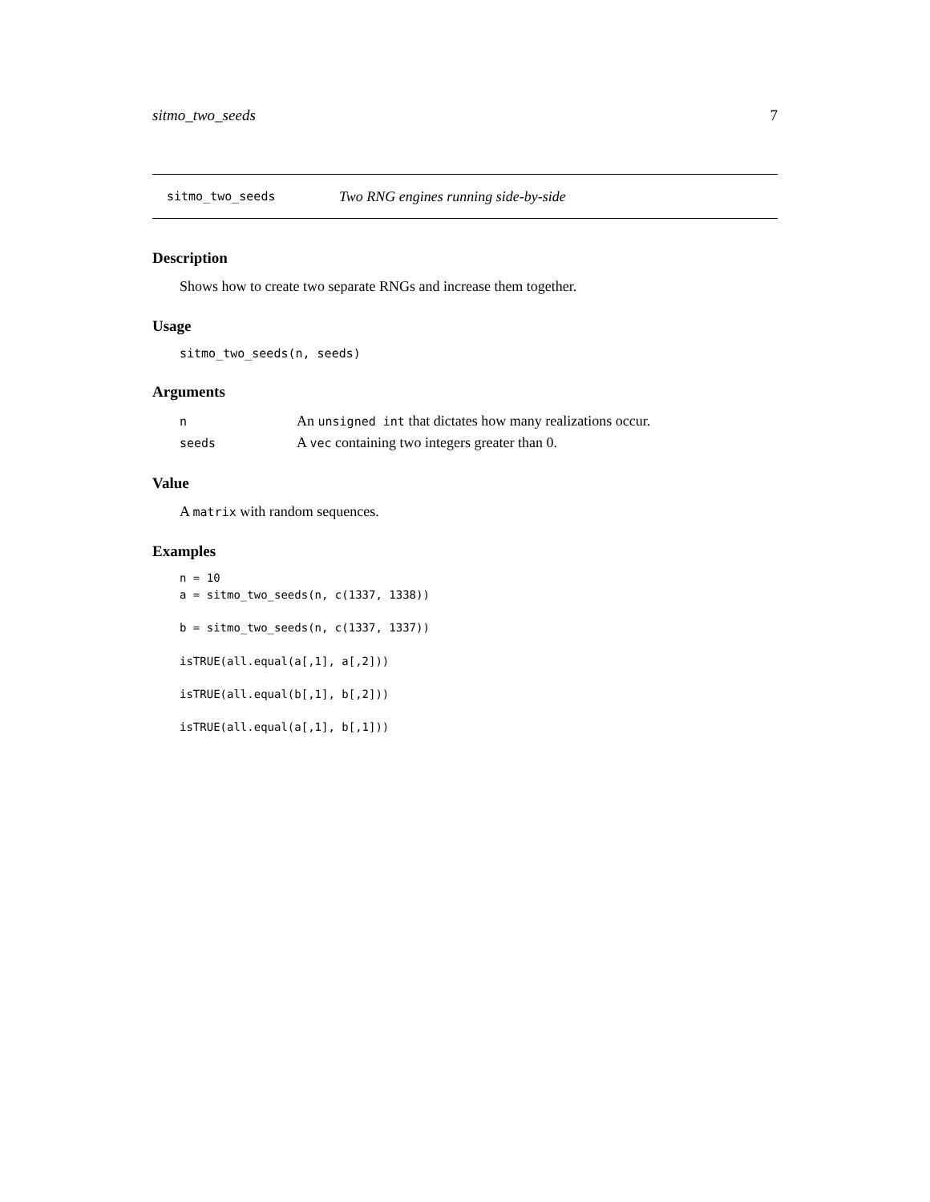sitmo_two_seeds 7
sitmo_two_seeds Two RNG engines running side-by-side
Description
Shows how to create two separate RNGs and increase them together.
Usage
sitmo_two_seeds(n, seeds)
Arguments
| n | An unsigned int that dictates how many realizations occur. |
| seeds | A vec containing two integers greater than 0. |
Value
A matrix with random sequences.
Examples
n = 10
a = sitmo_two_seeds(n, c(1337, 1338))

b = sitmo_two_seeds(n, c(1337, 1337))

isTRUE(all.equal(a[,1], a[,2]))

isTRUE(all.equal(b[,1], b[,2]))

isTRUE(all.equal(a[,1], b[,1]))